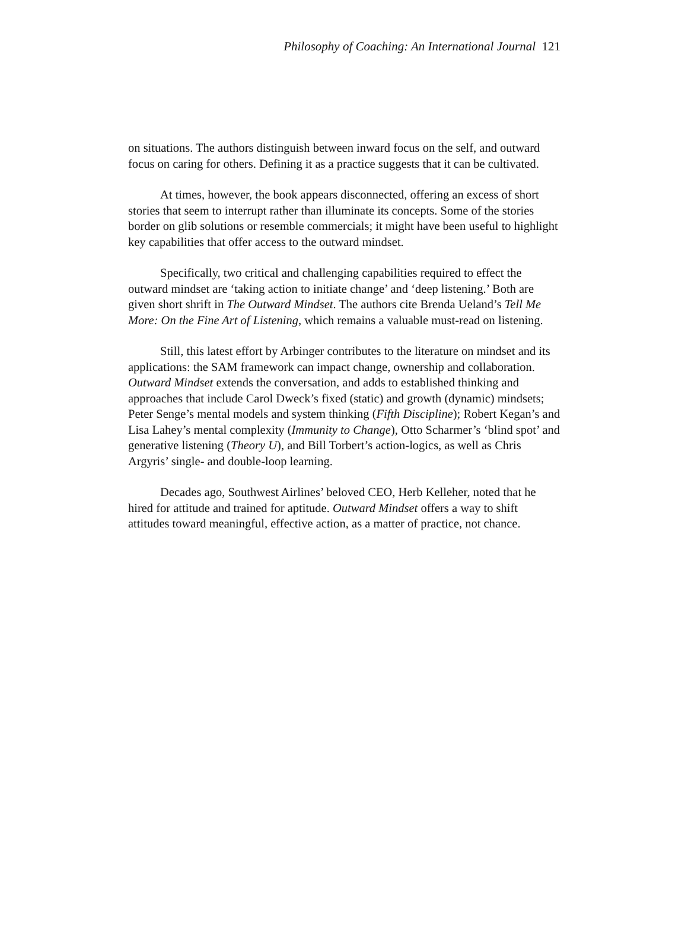Philosophy of Coaching: An International Journal 121
on situations. The authors distinguish between inward focus on the self, and outward focus on caring for others. Defining it as a practice suggests that it can be cultivated.
At times, however, the book appears disconnected, offering an excess of short stories that seem to interrupt rather than illuminate its concepts. Some of the stories border on glib solutions or resemble commercials; it might have been useful to highlight key capabilities that offer access to the outward mindset.
Specifically, two critical and challenging capabilities required to effect the outward mindset are ‘taking action to initiate change’ and ‘deep listening.’ Both are given short shrift in The Outward Mindset. The authors cite Brenda Ueland’s Tell Me More: On the Fine Art of Listening, which remains a valuable must-read on listening.
Still, this latest effort by Arbinger contributes to the literature on mindset and its applications: the SAM framework can impact change, ownership and collaboration. Outward Mindset extends the conversation, and adds to established thinking and approaches that include Carol Dweck’s fixed (static) and growth (dynamic) mindsets; Peter Senge’s mental models and system thinking (Fifth Discipline); Robert Kegan’s and Lisa Lahey’s mental complexity (Immunity to Change), Otto Scharmer’s ‘blind spot’ and generative listening (Theory U), and Bill Torbert’s action-logics, as well as Chris Argyris’ single- and double-loop learning.
Decades ago, Southwest Airlines’ beloved CEO, Herb Kelleher, noted that he hired for attitude and trained for aptitude. Outward Mindset offers a way to shift attitudes toward meaningful, effective action, as a matter of practice, not chance.